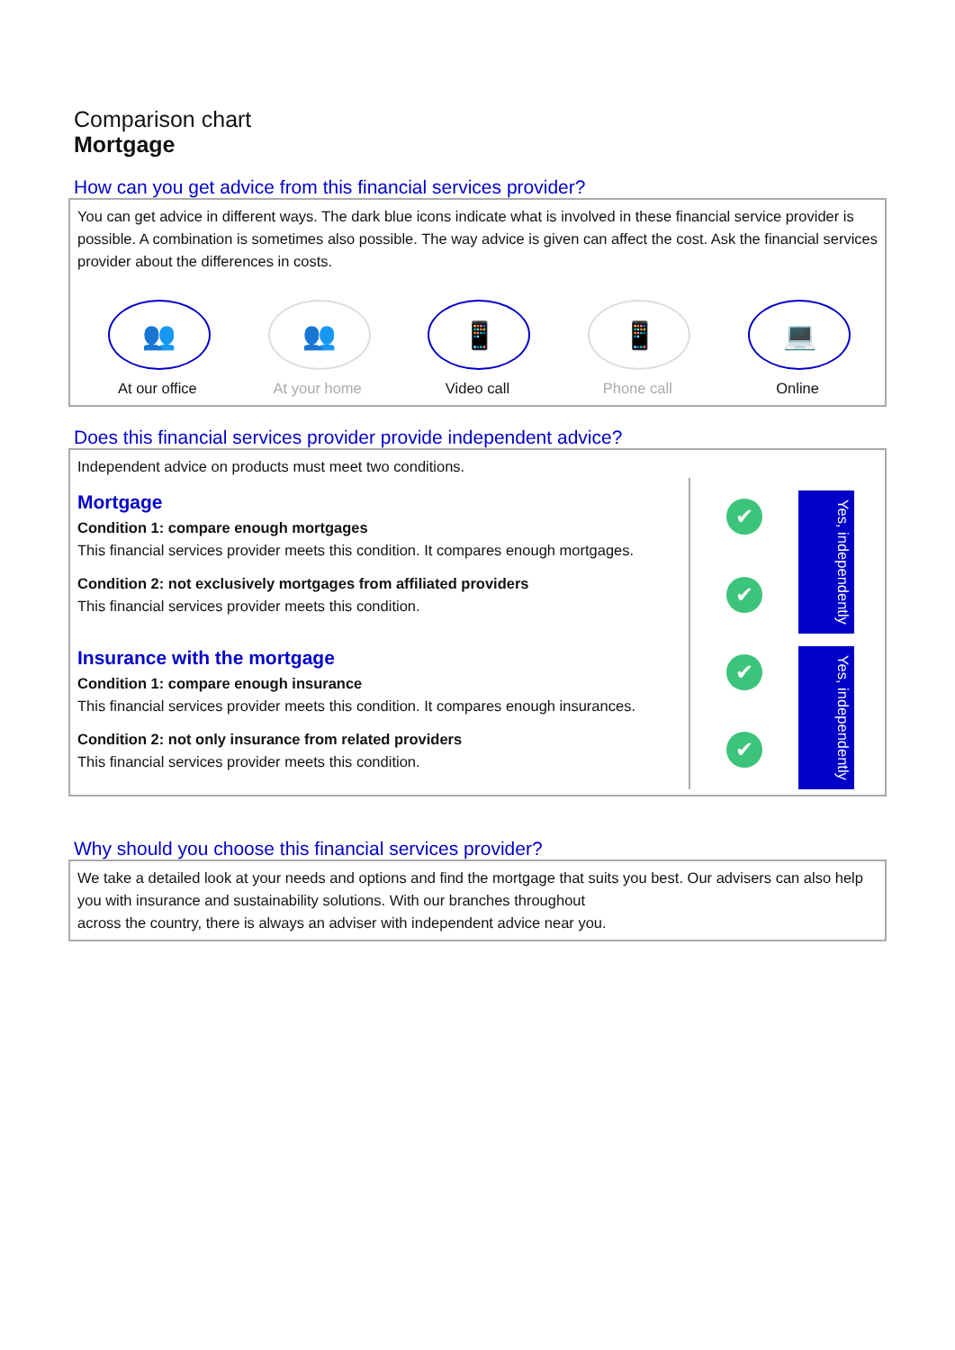Comparison chart
Mortgage
How can you get advice from this financial services provider?
You can get advice in different ways. The dark blue icons indicate what is involved in these financial service provider is possible. A combination is sometimes also possible. The way advice is given can affect the cost. Ask the financial services provider about the differences in costs.
👥
At our office
👥
At your home
📱
Video call
📱
Phone call
💻
Online
Does this financial services provider provide independent advice?
Independent advice on products must meet two conditions.
Mortgage
Condition 1: compare enough mortgages
This financial services provider meets this condition. It compares enough mortgages.
Condition 2: not exclusively mortgages from affiliated providers
This financial services provider meets this condition.
✔
✔
Yes, independently
Insurance with the mortgage
Condition 1: compare enough insurance
This financial services provider meets this condition. It compares enough insurances.
Condition 2: not only insurance from related providers
This financial services provider meets this condition.
✔
✔
Yes, independently
Why should you choose this financial services provider?
We take a detailed look at your needs and options and find the mortgage that suits you best. Our advisers can also help you with insurance and sustainability solutions. With our branches throughout
across the country, there is always an adviser with independent advice near you.